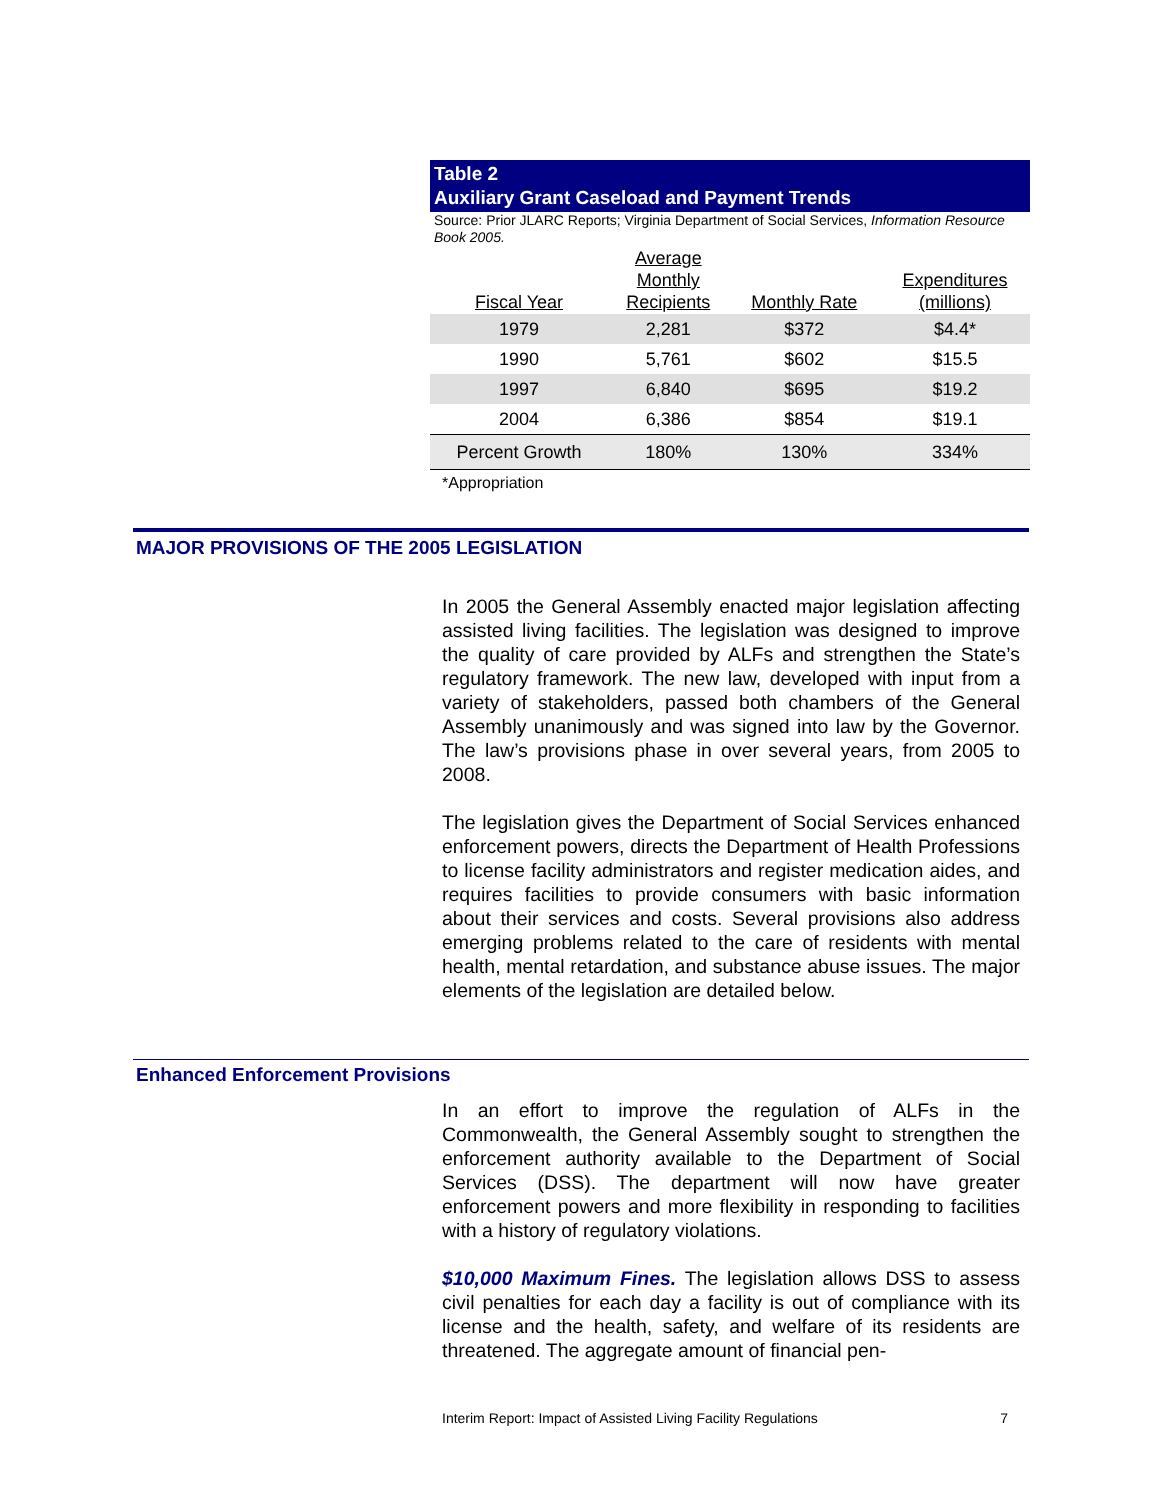Table 2
Auxiliary Grant Caseload and Payment Trends
Source: Prior JLARC Reports; Virginia Department of Social Services, Information Resource Book 2005.
| Fiscal Year | Average Monthly Recipients | Monthly Rate | Expenditures (millions) |
| --- | --- | --- | --- |
| 1979 | 2,281 | $372 | $4.4* |
| 1990 | 5,761 | $602 | $15.5 |
| 1997 | 6,840 | $695 | $19.2 |
| 2004 | 6,386 | $854 | $19.1 |
| Percent Growth | 180% | 130% | 334% |
*Appropriation
MAJOR PROVISIONS OF THE 2005 LEGISLATION
In 2005 the General Assembly enacted major legislation affecting assisted living facilities. The legislation was designed to improve the quality of care provided by ALFs and strengthen the State’s regulatory framework. The new law, developed with input from a variety of stakeholders, passed both chambers of the General Assembly unanimously and was signed into law by the Governor. The law’s provisions phase in over several years, from 2005 to 2008.
The legislation gives the Department of Social Services enhanced enforcement powers, directs the Department of Health Professions to license facility administrators and register medication aides, and requires facilities to provide consumers with basic information about their services and costs. Several provisions also address emerging problems related to the care of residents with mental health, mental retardation, and substance abuse issues. The major elements of the legislation are detailed below.
Enhanced Enforcement Provisions
In an effort to improve the regulation of ALFs in the Commonwealth, the General Assembly sought to strengthen the enforcement authority available to the Department of Social Services (DSS). The department will now have greater enforcement powers and more flexibility in responding to facilities with a history of regulatory violations.
$10,000 Maximum Fines. The legislation allows DSS to assess civil penalties for each day a facility is out of compliance with its license and the health, safety, and welfare of its residents are threatened. The aggregate amount of financial pen-
Interim Report: Impact of Assisted Living Facility Regulations 7